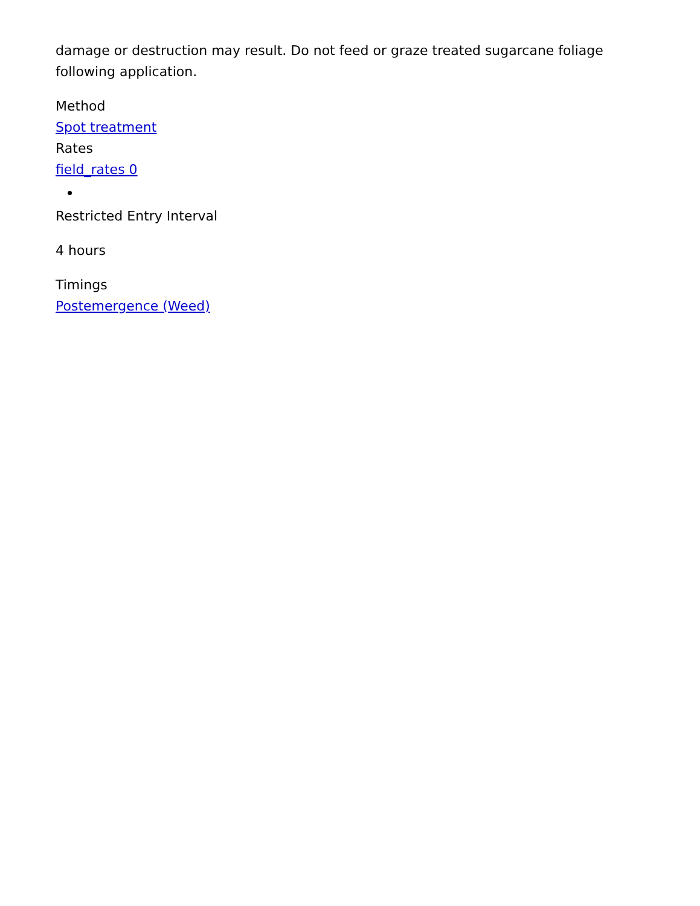damage or destruction may result. Do not feed or graze treated sugarcane foliage following application.
Method
Spot treatment
Rates
field_rates 0
Restricted Entry Interval
4 hours
Timings
Postemergence (Weed)